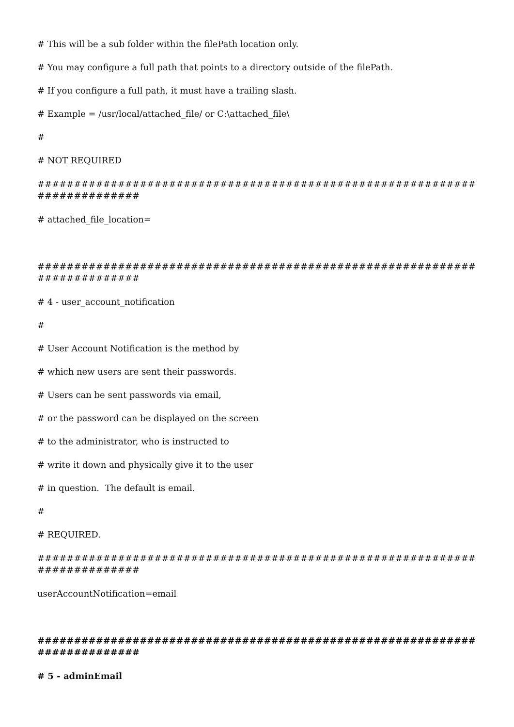# This will be a sub folder within the filePath location only.
# You may configure a full path that points to a directory outside of the filePath.
# If you configure a full path, it must have a trailing slash.
# Example = /usr/local/attached_file/ or C:\attached_file\
#
# NOT REQUIRED
##########################################################################
# attached_file_location=
##########################################################################
# 4 - user_account_notification
#
# User Account Notification is the method by
# which new users are sent their passwords.
# Users can be sent passwords via email,
# or the password can be displayed on the screen
# to the administrator, who is instructed to
# write it down and physically give it to the user
# in question. The default is email.
#
# REQUIRED.
##########################################################################
userAccountNotification=email
##########################################################################
# 5 - adminEmail